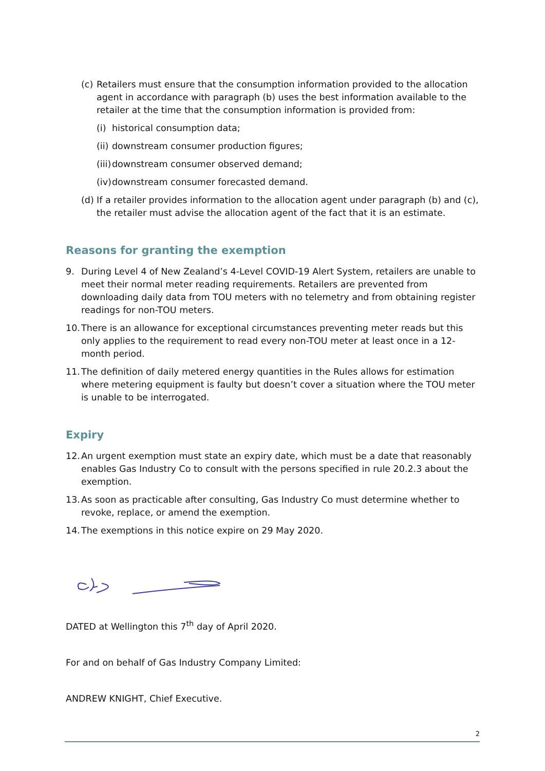(c)
Retailers must ensure that the consumption information provided to the allocation agent in accordance with paragraph (b) uses the best information available to the retailer at the time that the consumption information is provided from:
(i)
historical consumption data;
(ii)
downstream consumer production figures;
(iii)
downstream consumer observed demand;
(iv)
downstream consumer forecasted demand.
(d)
If a retailer provides information to the allocation agent under paragraph (b) and (c), the retailer must advise the allocation agent of the fact that it is an estimate.
Reasons for granting the exemption
9. During Level 4 of New Zealand’s 4-Level COVID-19 Alert System, retailers are unable to meet their normal meter reading requirements. Retailers are prevented from downloading daily data from TOU meters with no telemetry and from obtaining register readings for non-TOU meters.
10.
There is an allowance for exceptional circumstances preventing meter reads but this only applies to the requirement to read every non-TOU meter at least once in a 12-month period.
11.
The definition of daily metered energy quantities in the Rules allows for estimation where metering equipment is faulty but doesn’t cover a situation where the TOU meter is unable to be interrogated.
Expiry
12.
An urgent exemption must state an expiry date, which must be a date that reasonably enables Gas Industry Co to consult with the persons specified in rule 20.2.3 about the exemption.
13.
As soon as practicable after consulting, Gas Industry Co must determine whether to revoke, replace, or amend the exemption.
14.
The exemptions in this notice expire on 29 May 2020.
DATED at Wellington this 7<sup>th</sup> day of April 2020.
For and on behalf of Gas Industry Company Limited:
ANDREW KNIGHT, Chief Executive.
2